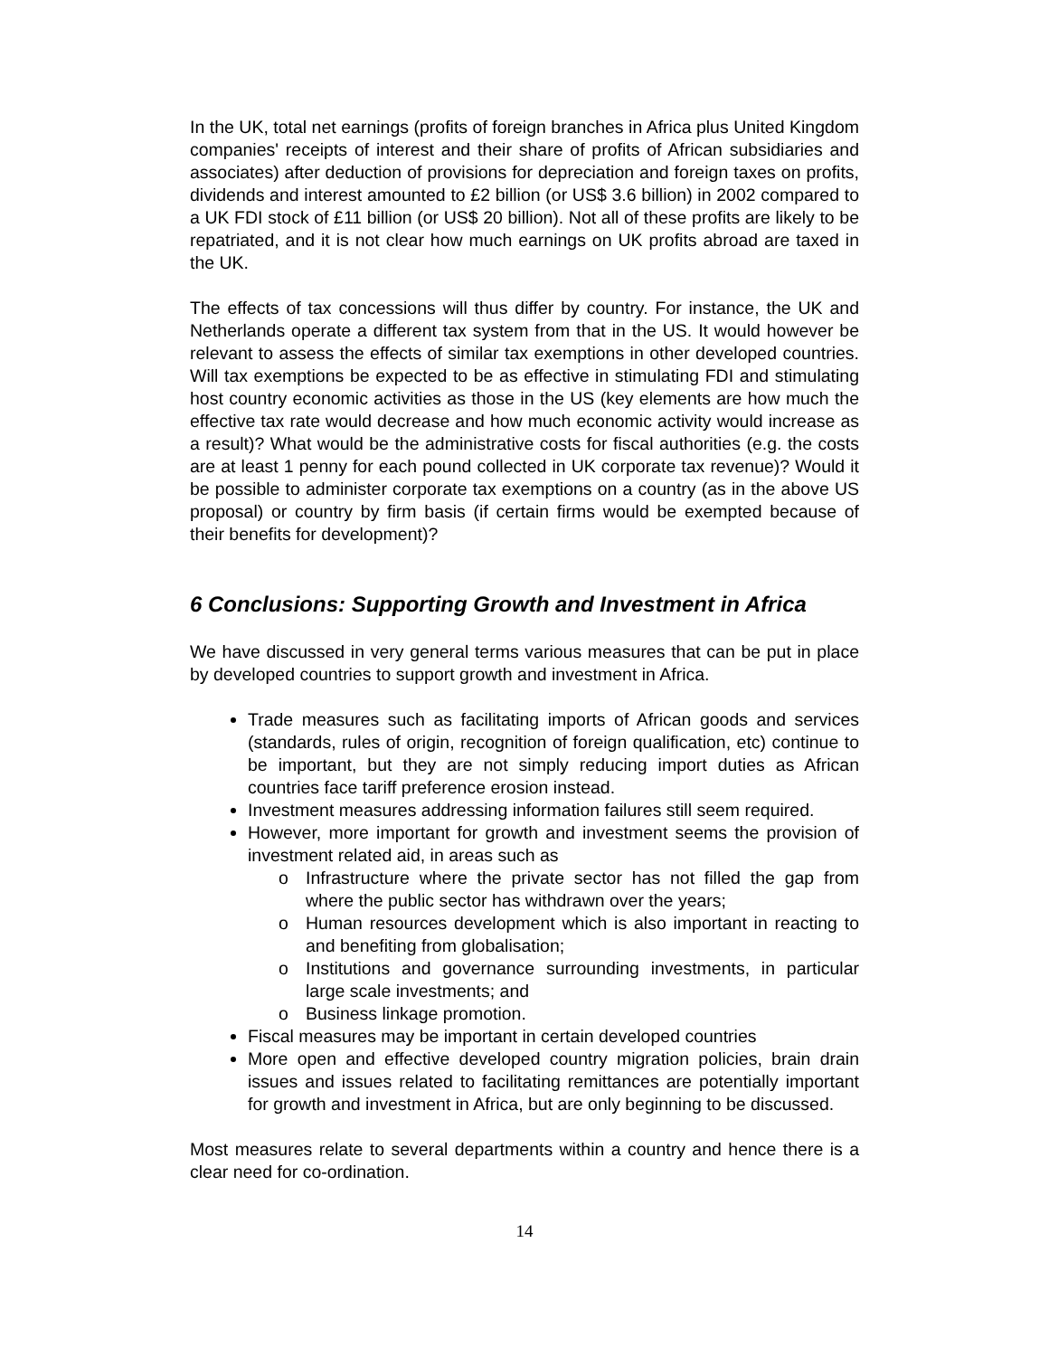In the UK, total net earnings (profits of foreign branches in Africa plus United Kingdom companies' receipts of interest and their share of profits of African subsidiaries and associates) after deduction of provisions for depreciation and foreign taxes on profits, dividends and interest amounted to £2 billion (or US$ 3.6 billion) in 2002 compared to a UK FDI stock of £11 billion (or US$ 20 billion). Not all of these profits are likely to be repatriated, and it is not clear how much earnings on UK profits abroad are taxed in the UK.
The effects of tax concessions will thus differ by country. For instance, the UK and Netherlands operate a different tax system from that in the US. It would however be relevant to assess the effects of similar tax exemptions in other developed countries. Will tax exemptions be expected to be as effective in stimulating FDI and stimulating host country economic activities as those in the US (key elements are how much the effective tax rate would decrease and how much economic activity would increase as a result)? What would be the administrative costs for fiscal authorities (e.g. the costs are at least 1 penny for each pound collected in UK corporate tax revenue)? Would it be possible to administer corporate tax exemptions on a country (as in the above US proposal) or country by firm basis (if certain firms would be exempted because of their benefits for development)?
6 Conclusions: Supporting Growth and Investment in Africa
We have discussed in very general terms various measures that can be put in place by developed countries to support growth and investment in Africa.
Trade measures such as facilitating imports of African goods and services (standards, rules of origin, recognition of foreign qualification, etc) continue to be important, but they are not simply reducing import duties as African countries face tariff preference erosion instead.
Investment measures addressing information failures still seem required.
However, more important for growth and investment seems the provision of investment related aid, in areas such as
o Infrastructure where the private sector has not filled the gap from where the public sector has withdrawn over the years;
o Human resources development which is also important in reacting to and benefiting from globalisation;
o Institutions and governance surrounding investments, in particular large scale investments; and
o Business linkage promotion.
Fiscal measures may be important in certain developed countries
More open and effective developed country migration policies, brain drain issues and issues related to facilitating remittances are potentially important for growth and investment in Africa, but are only beginning to be discussed.
Most measures relate to several departments within a country and hence there is a clear need for co-ordination.
14